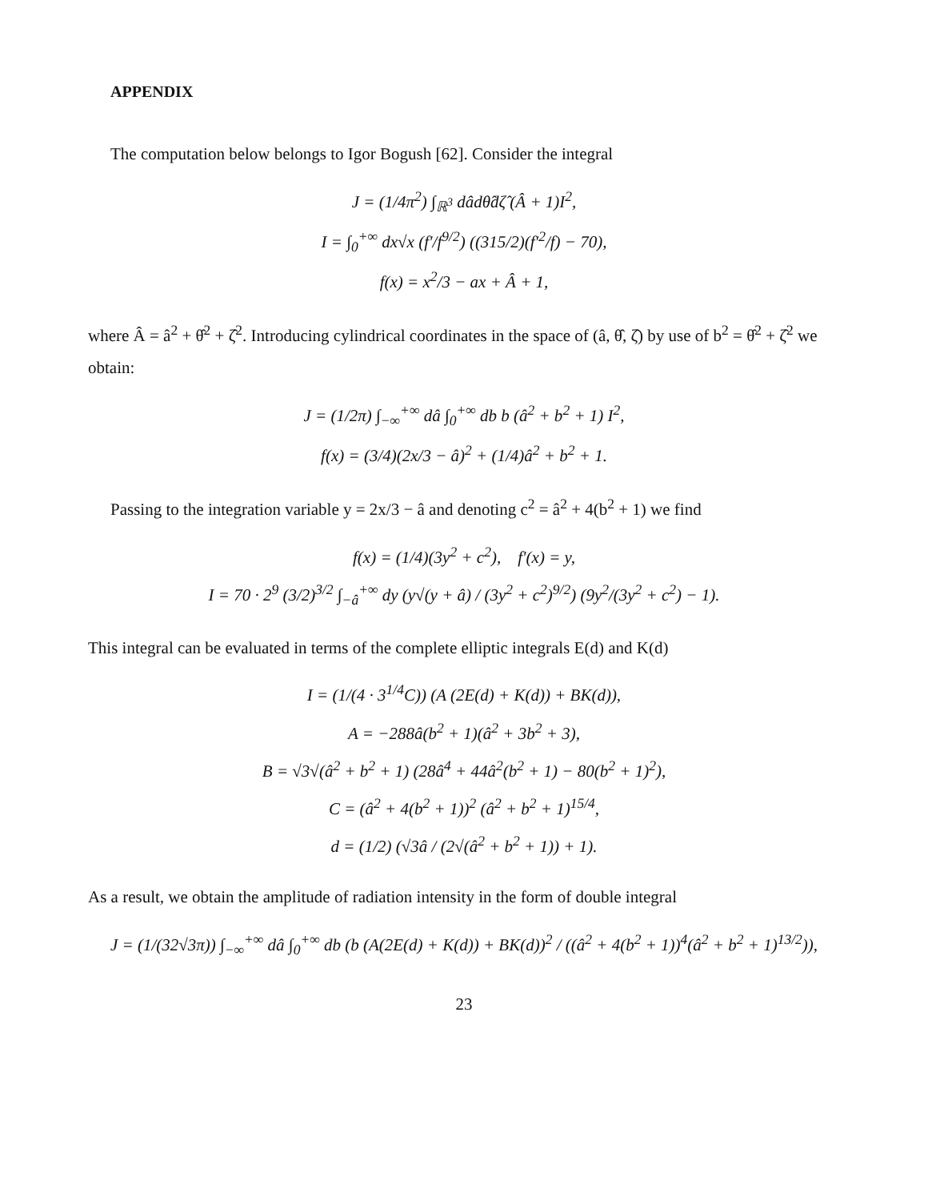APPENDIX
The computation below belongs to Igor Bogush [62]. Consider the integral
J = (1/4π<sup>2</sup>) ∫<sub>ℝ<sup>3</sup></sub> dâdθ̂dζ̂ (Â + 1)I<sup>2</sup>,
I = ∫<sub>0</sub><sup>+∞</sup> dx√x (f′/f<sup>9/2</sup>) ((315/2)(f′<sup>2</sup>/f) − 70),
f(x) = x<sup>2</sup>/3 − ax + Â + 1,
where Â = â<sup>2</sup> + θ̂<sup>2</sup> + ζ̂<sup>2</sup>. Introducing cylindrical coordinates in the space of (â, θ̂, ζ̂) by use of b<sup>2</sup> = θ̂<sup>2</sup> + ζ̂<sup>2</sup> we obtain:
J = (1/2π) ∫<sub>−∞</sub><sup>+∞</sup> dâ ∫<sub>0</sub><sup>+∞</sup> db b (â<sup>2</sup> + b<sup>2</sup> + 1) I<sup>2</sup>,
f(x) = (3/4)(2x/3 − â)<sup>2</sup> + (1/4)â<sup>2</sup> + b<sup>2</sup> + 1.
Passing to the integration variable y = 2x/3 − â and denoting c<sup>2</sup> = â<sup>2</sup> + 4(b<sup>2</sup> + 1) we find
f(x) = (1/4)(3y<sup>2</sup> + c<sup>2</sup>), f′(x) = y,
I = 70 · 2<sup>9</sup> (3/2)<sup>3/2</sup> ∫<sub>−â</sub><sup>+∞</sup> dy (y√(y + â) / (3y<sup>2</sup> + c<sup>2</sup>)<sup>9/2</sup>) (9y<sup>2</sup>/(3y<sup>2</sup> + c<sup>2</sup>) − 1).
This integral can be evaluated in terms of the complete elliptic integrals E(d) and K(d)
I = (1/(4 · 3<sup>1/4</sup>C)) (A (2E(d) + K(d)) + BK(d)),
A = −288â(b<sup>2</sup> + 1)(â<sup>2</sup> + 3b<sup>2</sup> + 3),
B = √3√(â<sup>2</sup> + b<sup>2</sup> + 1) (28â<sup>4</sup> + 44â<sup>2</sup>(b<sup>2</sup> + 1) − 80(b<sup>2</sup> + 1)<sup>2</sup>),
C = (â<sup>2</sup> + 4(b<sup>2</sup> + 1))<sup>2</sup> (â<sup>2</sup> + b<sup>2</sup> + 1)<sup>15/4</sup>,
d = (1/2) (√3â / (2√(â<sup>2</sup> + b<sup>2</sup> + 1)) + 1).
As a result, we obtain the amplitude of radiation intensity in the form of double integral
J = (1/(32√3π)) ∫<sub>−∞</sub><sup>+∞</sup> dâ ∫<sub>0</sub><sup>+∞</sup> db (b (A(2E(d) + K(d)) + BK(d))<sup>2</sup> / ((â<sup>2</sup> + 4(b<sup>2</sup> + 1))<sup>4</sup>(â<sup>2</sup> + b<sup>2</sup> + 1)<sup>13/2</sup>)),
23